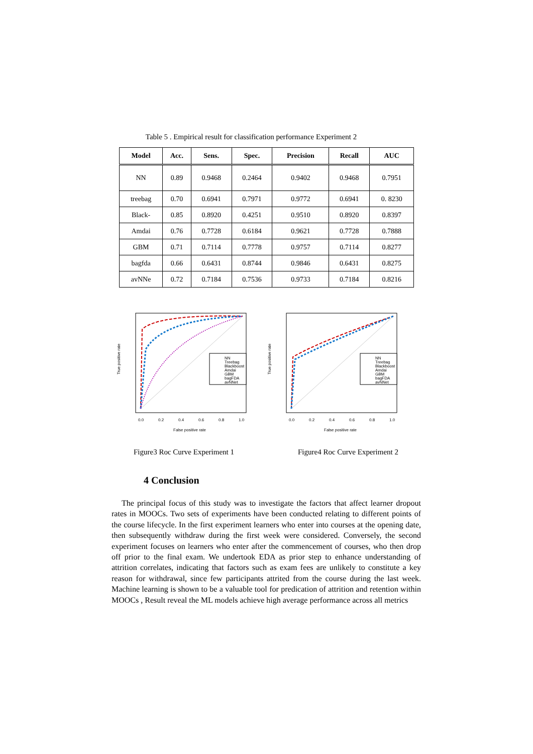Table 5 . Empirical result for classification performance Experiment 2
| Model | Acc. | Sens. | Spec. | Precision | Recall | AUC |
| --- | --- | --- | --- | --- | --- | --- |
| NN | 0.89 | 0.9468 | 0.2464 | 0.9402 | 0.9468 | 0.7951 |
| treebag | 0.70 | 0.6941 | 0.7971 | 0.9772 | 0.6941 | 0. 8230 |
| Black- | 0.85 | 0.8920 | 0.4251 | 0.9510 | 0.8920 | 0.8397 |
| Amdai | 0.76 | 0.7728 | 0.6184 | 0.9621 | 0.7728 | 0.7888 |
| GBM | 0.71 | 0.7114 | 0.7778 | 0.9757 | 0.7114 | 0.8277 |
| bagfda | 0.66 | 0.6431 | 0.8744 | 0.9846 | 0.6431 | 0.8275 |
| avNNe | 0.72 | 0.7184 | 0.7536 | 0.9733 | 0.7184 | 0.8216 |
NN
Treebag
Blackboost
Amdai
GBM
bagFDA
avNNet
0.0
0.2
0.4
0.6
0.8
1.0
False positive rate
True positive rate
NN
Treebag
Blackboost
Amdai
GBM
bagFDA
avNNet
0.0
0.2
0.4
0.6
0.8
1.0
False positive rate
True positive rate
Figure3 Roc Curve Experiment 1 Figure4 Roc Curve Experiment 2
4 Conclusion
The principal focus of this study was to investigate the factors that affect learner dropout rates in MOOCs. Two sets of experiments have been conducted relating to different points of the course lifecycle. In the first experiment learners who enter into courses at the opening date, then subsequently withdraw during the first week were considered. Conversely, the second experiment focuses on learners who enter after the commencement of courses, who then drop off prior to the final exam. We undertook EDA as prior step to enhance understanding of attrition correlates, indicating that factors such as exam fees are unlikely to constitute a key reason for withdrawal, since few participants attrited from the course during the last week. Machine learning is shown to be a valuable tool for predication of attrition and retention within MOOCs , Result reveal the ML models achieve high average performance across all metrics